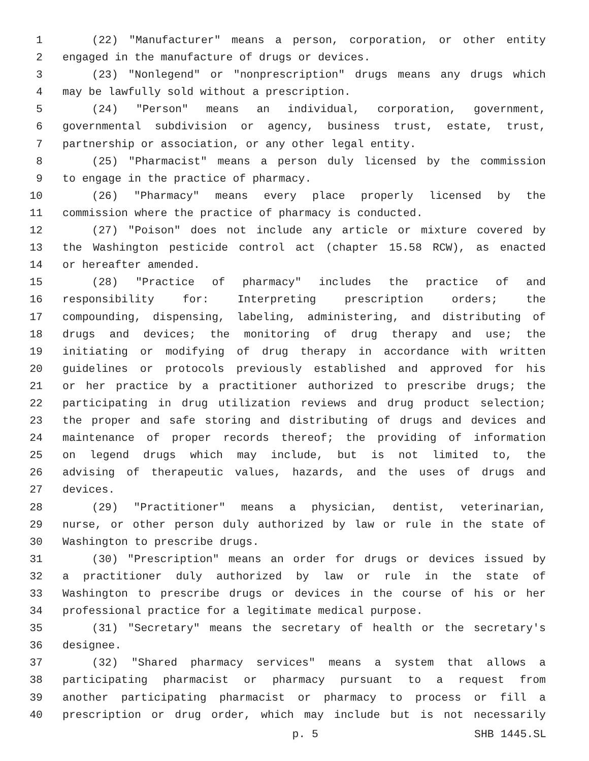1 (22) "Manufacturer" means a person, corporation, or other entity
2 engaged in the manufacture of drugs or devices.
3 (23) "Nonlegend" or "nonprescription" drugs means any drugs which
4 may be lawfully sold without a prescription.
5 (24) "Person" means an individual, corporation, government,
6 governmental subdivision or agency, business trust, estate, trust,
7 partnership or association, or any other legal entity.
8 (25) "Pharmacist" means a person duly licensed by the commission
9 to engage in the practice of pharmacy.
10 (26) "Pharmacy" means every place properly licensed by the
11 commission where the practice of pharmacy is conducted.
12 (27) "Poison" does not include any article or mixture covered by
13 the Washington pesticide control act (chapter 15.58 RCW), as enacted
14 or hereafter amended.
15 (28) "Practice of pharmacy" includes the practice of and
16 responsibility for: Interpreting prescription orders; the
17 compounding, dispensing, labeling, administering, and distributing of
18 drugs and devices; the monitoring of drug therapy and use; the
19 initiating or modifying of drug therapy in accordance with written
20 guidelines or protocols previously established and approved for his
21 or her practice by a practitioner authorized to prescribe drugs; the
22 participating in drug utilization reviews and drug product selection;
23 the proper and safe storing and distributing of drugs and devices and
24 maintenance of proper records thereof; the providing of information
25 on legend drugs which may include, but is not limited to, the
26 advising of therapeutic values, hazards, and the uses of drugs and
27 devices.
28 (29) "Practitioner" means a physician, dentist, veterinarian,
29 nurse, or other person duly authorized by law or rule in the state of
30 Washington to prescribe drugs.
31 (30) "Prescription" means an order for drugs or devices issued by
32 a practitioner duly authorized by law or rule in the state of
33 Washington to prescribe drugs or devices in the course of his or her
34 professional practice for a legitimate medical purpose.
35 (31) "Secretary" means the secretary of health or the secretary's
36 designee.
37 (32) "Shared pharmacy services" means a system that allows a
38 participating pharmacist or pharmacy pursuant to a request from
39 another participating pharmacist or pharmacy to process or fill a
40 prescription or drug order, which may include but is not necessarily
p. 5 SHB 1445.SL